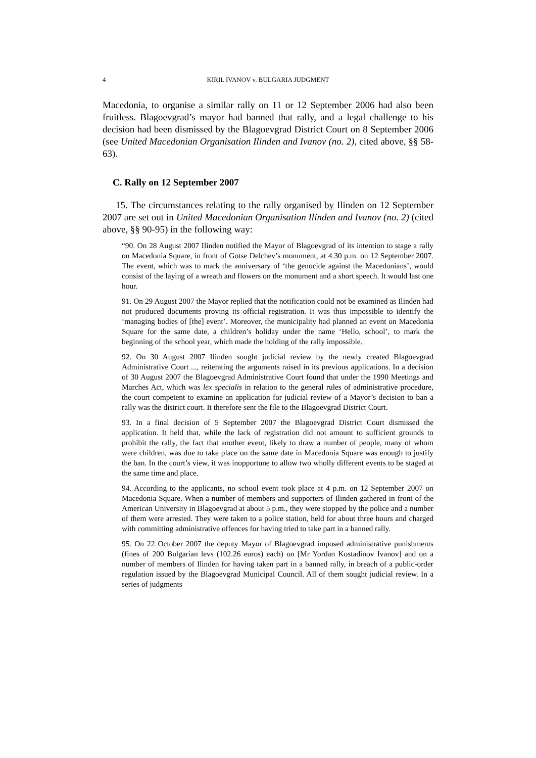4 KIRIL IVANOV v. BULGARIA JUDGMENT
Macedonia, to organise a similar rally on 11 or 12 September 2006 had also been fruitless. Blagoevgrad’s mayor had banned that rally, and a legal challenge to his decision had been dismissed by the Blagoevgrad District Court on 8 September 2006 (see United Macedonian Organisation Ilinden and Ivanov (no. 2), cited above, §§ 58-63).
C. Rally on 12 September 2007
15. The circumstances relating to the rally organised by Ilinden on 12 September 2007 are set out in United Macedonian Organisation Ilinden and Ivanov (no. 2) (cited above, §§ 90-95) in the following way:
“90. On 28 August 2007 Ilinden notified the Mayor of Blagoevgrad of its intention to stage a rally on Macedonia Square, in front of Gotse Delchev’s monument, at 4.30 p.m. on 12 September 2007. The event, which was to mark the anniversary of ‘the genocide against the Macedonians’, would consist of the laying of a wreath and flowers on the monument and a short speech. It would last one hour.
91. On 29 August 2007 the Mayor replied that the notification could not be examined as Ilinden had not produced documents proving its official registration. It was thus impossible to identify the ‘managing bodies of [the] event’. Moreover, the municipality had planned an event on Macedonia Square for the same date, a children’s holiday under the name ‘Hello, school’, to mark the beginning of the school year, which made the holding of the rally impossible.
92. On 30 August 2007 Ilinden sought judicial review by the newly created Blagoevgrad Administrative Court ..., reiterating the arguments raised in its previous applications. In a decision of 30 August 2007 the Blagoevgrad Administrative Court found that under the 1990 Meetings and Marches Act, which was lex specialis in relation to the general rules of administrative procedure, the court competent to examine an application for judicial review of a Mayor’s decision to ban a rally was the district court. It therefore sent the file to the Blagoevgrad District Court.
93. In a final decision of 5 September 2007 the Blagoevgrad District Court dismissed the application. It held that, while the lack of registration did not amount to sufficient grounds to prohibit the rally, the fact that another event, likely to draw a number of people, many of whom were children, was due to take place on the same date in Macedonia Square was enough to justify the ban. In the court’s view, it was inopportune to allow two wholly different events to be staged at the same time and place.
94. According to the applicants, no school event took place at 4 p.m. on 12 September 2007 on Macedonia Square. When a number of members and supporters of Ilinden gathered in front of the American University in Blagoevgrad at about 5 p.m., they were stopped by the police and a number of them were arrested. They were taken to a police station, held for about three hours and charged with committing administrative offences for having tried to take part in a banned rally.
95. On 22 October 2007 the deputy Mayor of Blagoevgrad imposed administrative punishments (fines of 200 Bulgarian levs (102.26 euros) each) on [Mr Yordan Kostadinov Ivanov] and on a number of members of Ilinden for having taken part in a banned rally, in breach of a public-order regulation issued by the Blagoevgrad Municipal Council. All of them sought judicial review. In a series of judgments